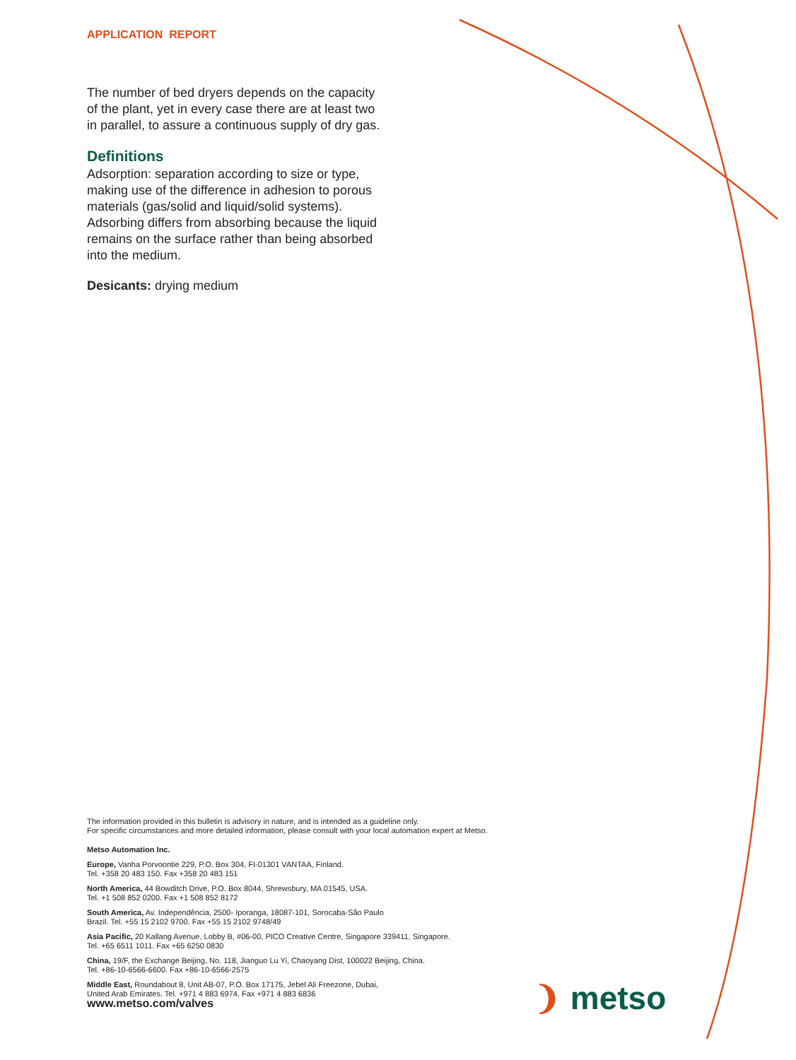APPLICATION REPORT
The number of bed dryers depends on the capacity of the plant, yet in every case there are at least two in parallel, to assure a continuous supply of dry gas.
Definitions
Adsorption: separation according to size or type, making use of the difference in adhesion to porous materials (gas/solid and liquid/solid systems). Adsorbing differs from absorbing because the liquid remains on the surface rather than being absorbed into the medium.
Desicants: drying medium
The information provided in this bulletin is advisory in nature, and is intended as a guideline only.
For specific circumstances and more detailed information, please consult with your local automation expert at Metso.
Metso Automation Inc.
Europe, Vanha Porvoontie 229, P.O. Box 304, FI-01301 VANTAA, Finland.
Tel. +358 20 483 150. Fax +358 20 483 151
North America, 44 Bowditch Drive, P.O. Box 8044, Shrewsbury, MA 01545, USA.
Tel. +1 508 852 0200. Fax +1 508 852 8172
South America, Av. Independência, 2500- Iporanga, 18087-101, Sorocaba-São Paulo
Brazil. Tel. +55 15 2102 9700. Fax +55 15 2102 9748/49
Asia Pacific, 20 Kallang Avenue, Lobby B, #06-00, PICO Creative Centre, Singapore 339411, Singapore.
Tel. +65 6511 1011. Fax +65 6250 0830
China, 19/F, the Exchange Beijing, No. 118, Jianguo Lu Yi, Chaoyang Dist, 100022 Beijing, China.
Tel. +86-10-6566-6600. Fax +86-10-6566-2575
Middle East, Roundabout 8, Unit AB-07, P.O. Box 17175, Jebel Ali Freezone, Dubai,
United Arab Emirates. Tel. +971 4 883 6974. Fax +971 4 883 6836
www.metso.com/valves
❩ metso